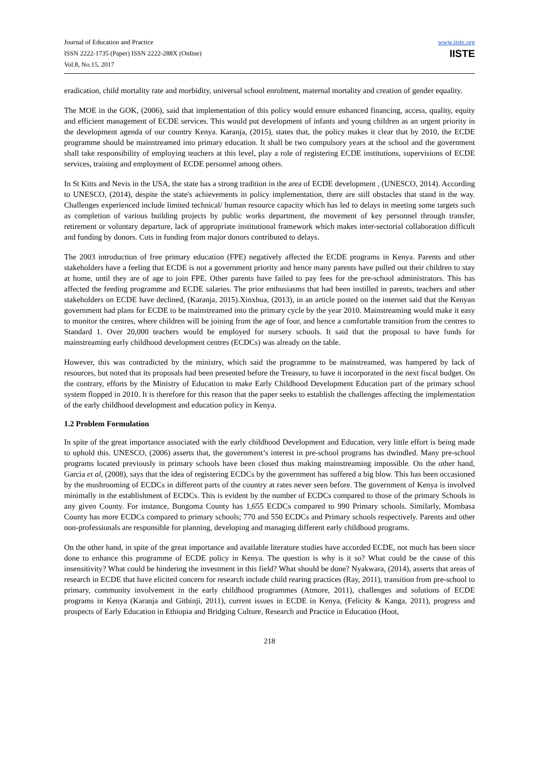Journal of Education and Practice
ISSN 2222-1735 (Paper) ISSN 2222-288X (Online)
Vol.8, No.15, 2017
www.iiste.org
IISTE
eradication, child mortality rate and morbidity, universal school enrolment, maternal mortality and creation of gender equality.
The MOE in the GOK, (2006), said that implementation of this policy would ensure enhanced financing, access, quality, equity and efficient management of ECDE services. This would put development of infants and young children as an urgent priority in the development agenda of our country Kenya. Karanja, (2015), states that, the policy makes it clear that by 2010, the ECDE programme should be mainstreamed into primary education. It shall be two compulsory years at the school and the government shall take responsibility of employing teachers at this level, play a role of registering ECDE institutions, supervisions of ECDE services, training and employment of ECDE personnel among others.
In St Kitts and Nevis in the USA, the state has a strong tradition in the area of ECDE development , (UNESCO, 2014). According to UNESCO, (2014), despite the state's achievements in policy implementation, there are still obstacles that stand in the way. Challenges experienced include limited technical/ human resource capacity which has led to delays in meeting some targets such as completion of various building projects by public works department, the movement of key personnel through transfer, retirement or voluntary departure, lack of appropriate institutional framework which makes inter-sectorial collaboration difficult and funding by donors. Cuts in funding from major donors contributed to delays.
The 2003 introduction of free primary education (FPE) negatively affected the ECDE programs in Kenya. Parents and other stakeholders have a feeling that ECDE is not a government priority and hence many parents have pulled out their children to stay at home, until they are of age to join FPE. Other parents have failed to pay fees for the pre-school administrators. This has affected the feeding programme and ECDE salaries. The prior enthusiasms that had been instilled in parents, teachers and other stakeholders on ECDE have declined, (Karanja, 2015).Xinxhua, (2013), in an article posted on the internet said that the Kenyan government had plans for ECDE to be mainstreamed into the primary cycle by the year 2010. Mainstreaming would make it easy to monitor the centres, where children will be joining from the age of four, and hence a comfortable transition from the centres to Standard 1. Over 20,000 teachers would be employed for nursery schools. It said that the proposal to have funds for mainstreaming early childhood development centres (ECDCs) was already on the table.
However, this was contradicted by the ministry, which said the programme to be mainstreamed, was hampered by lack of resources, but noted that its proposals had been presented before the Treasury, to have it incorporated in the next fiscal budget. On the contrary, efforts by the Ministry of Education to make Early Childhood Development Education part of the primary school system flopped in 2010. It is therefore for this reason that the paper seeks to establish the challenges affecting the implementation of the early childhood development and education policy in Kenya.
1.2 Problem Formulation
In spite of the great importance associated with the early childhood Development and Education, very little effort is being made to uphold this. UNESCO, (2006) asserts that, the government’s interest in pre-school programs has dwindled. Many pre-school programs located previously in primary schools have been closed thus making mainstreaming impossible. On the other hand, Garcia et al, (2008), says that the idea of registering ECDCs by the government has suffered a big blow. This has been occasioned by the mushrooming of ECDCs in different parts of the country at rates never seen before. The government of Kenya is involved minimally in the establishment of ECDCs. This is evident by the number of ECDCs compared to those of the primary Schools in any given County. For instance, Bungoma County has 1,655 ECDCs compared to 990 Primary schools. Similarly, Mombasa County has more ECDCs compared to primary schools; 770 and 550 ECDCs and Primary schools respectively. Parents and other non-professionals are responsible for planning, developing and managing different early childhood programs.
On the other hand, in spite of the great importance and available literature studies have accorded ECDE, not much has been since done to enhance this programme of ECDE policy in Kenya. The question is why is it so? What could be the cause of this insensitivity? What could be hindering the investment in this field? What should be done? Nyakwara, (2014), asserts that areas of research in ECDE that have elicited concern for research include child rearing practices (Ray, 2011), transition from pre-school to primary, community involvement in the early childhood programmes (Atmore, 2011), challenges and solutions of ECDE programs in Kenya (Karanja and Githinji, 2011), current issues in ECDE in Kenya, (Felicity & Kanga, 2011), progress and prospects of Early Education in Ethiopia and Bridging Culture, Research and Practice in Education (Hoot,
218